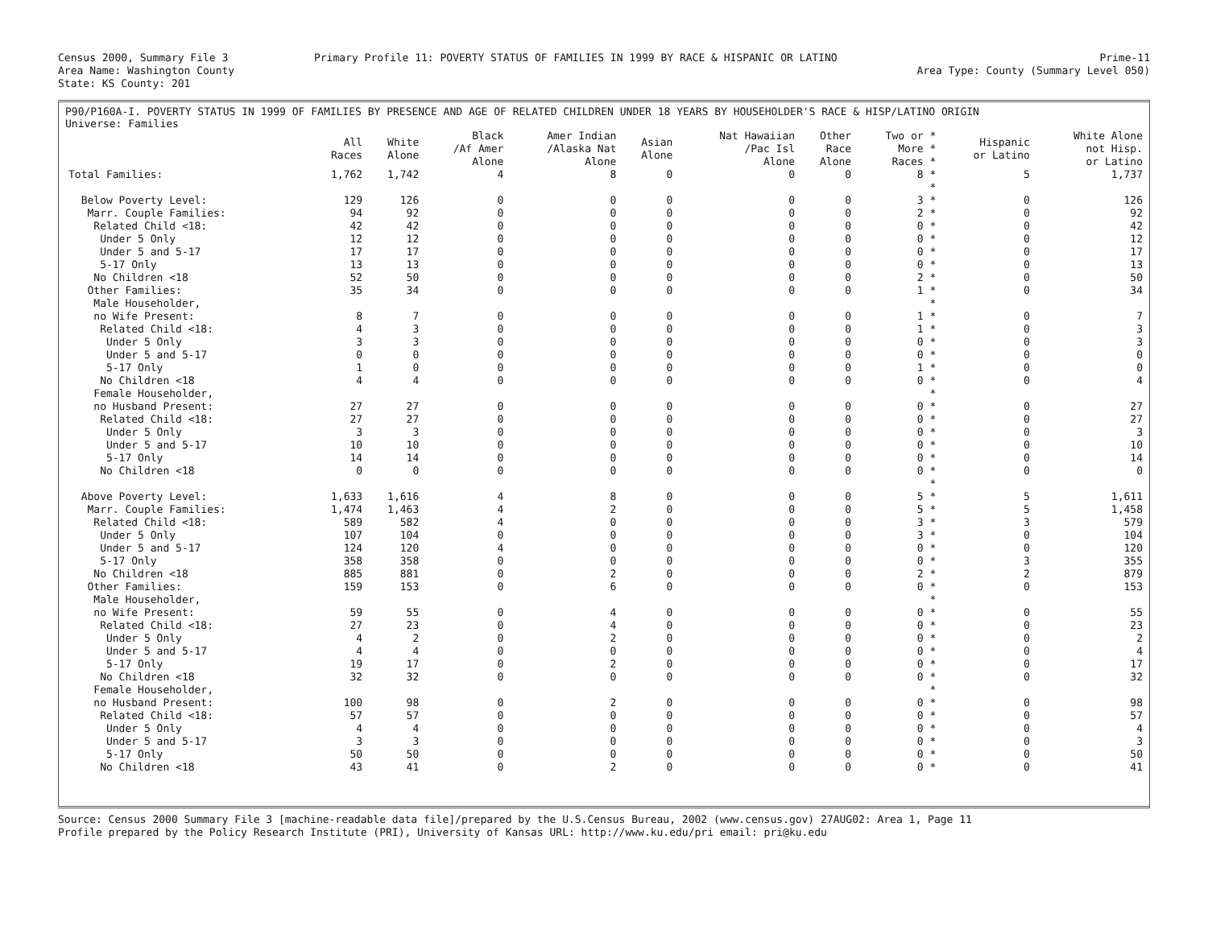Census 2000, Summary File 3
Area Name: Washington County
State: KS County: 201
Primary Profile 11: POVERTY STATUS OF FAMILIES IN 1999 BY RACE & HISPANIC OR LATINO
Prime-11
Area Type: County (Summary Level 050)
P90/P160A-I. POVERTY STATUS IN 1999 OF FAMILIES BY PRESENCE AND AGE OF RELATED CHILDREN UNDER 18 YEARS BY HOUSEHOLDER'S RACE & HISP/LATINO ORIGIN
Universe: Families
| | All Races | White Alone | Black /Af Amer Alone | Amer Indian /Alaska Nat Alone | Asian Alone | Nat Hawaiian /Pac Isl Alone | Other Race Alone | Two or * More * Races * | Hispanic or Latino | White Alone not Hisp. or Latino |
| --- | --- | --- | --- | --- | --- | --- | --- | --- | --- | --- |
| Total Families: | 1,762 | 1,742 | 4 | 8 | 0 | 0 | 0 | 8 * | 5 | 1,737 |
| | | | | | | | | * | | |
| Below Poverty Level: | 129 | 126 | 0 | 0 | 0 | 0 | 0 | 3 * | 0 | 126 |
| Marr. Couple Families: | 94 | 92 | 0 | 0 | 0 | 0 | 0 | 2 * | 0 | 92 |
| Related Child <18: | 42 | 42 | 0 | 0 | 0 | 0 | 0 | 0 * | 0 | 42 |
| Under 5 Only | 12 | 12 | 0 | 0 | 0 | 0 | 0 | 0 * | 0 | 12 |
| Under 5 and 5-17 | 17 | 17 | 0 | 0 | 0 | 0 | 0 | 0 * | 0 | 17 |
| 5-17 Only | 13 | 13 | 0 | 0 | 0 | 0 | 0 | 0 * | 0 | 13 |
| No Children <18 | 52 | 50 | 0 | 0 | 0 | 0 | 0 | 2 * | 0 | 50 |
| Other Families: | 35 | 34 | 0 | 0 | 0 | 0 | 0 | 1 * | 0 | 34 |
| Male Householder, | | | | | | | | * | | |
| no Wife Present: | 8 | 7 | 0 | 0 | 0 | 0 | 0 | 1 * | 0 | 7 |
| Related Child <18: | 4 | 3 | 0 | 0 | 0 | 0 | 0 | 1 * | 0 | 3 |
| Under 5 Only | 3 | 3 | 0 | 0 | 0 | 0 | 0 | 0 * | 0 | 3 |
| Under 5 and 5-17 | 0 | 0 | 0 | 0 | 0 | 0 | 0 | 0 * | 0 | 0 |
| 5-17 Only | 1 | 0 | 0 | 0 | 0 | 0 | 0 | 1 * | 0 | 0 |
| No Children <18 | 4 | 4 | 0 | 0 | 0 | 0 | 0 | 0 * | 0 | 4 |
| Female Householder, | | | | | | | | * | | |
| no Husband Present: | 27 | 27 | 0 | 0 | 0 | 0 | 0 | 0 * | 0 | 27 |
| Related Child <18: | 27 | 27 | 0 | 0 | 0 | 0 | 0 | 0 * | 0 | 27 |
| Under 5 Only | 3 | 3 | 0 | 0 | 0 | 0 | 0 | 0 * | 0 | 3 |
| Under 5 and 5-17 | 10 | 10 | 0 | 0 | 0 | 0 | 0 | 0 * | 0 | 10 |
| 5-17 Only | 14 | 14 | 0 | 0 | 0 | 0 | 0 | 0 * | 0 | 14 |
| No Children <18 | 0 | 0 | 0 | 0 | 0 | 0 | 0 | 0 * | 0 | 0 |
| | | | | | | | | * | | |
| Above Poverty Level: | 1,633 | 1,616 | 4 | 8 | 0 | 0 | 0 | 5 * | 5 | 1,611 |
| Marr. Couple Families: | 1,474 | 1,463 | 4 | 2 | 0 | 0 | 0 | 5 * | 5 | 1,458 |
| Related Child <18: | 589 | 582 | 4 | 0 | 0 | 0 | 0 | 3 * | 3 | 579 |
| Under 5 Only | 107 | 104 | 0 | 0 | 0 | 0 | 0 | 3 * | 0 | 104 |
| Under 5 and 5-17 | 124 | 120 | 4 | 0 | 0 | 0 | 0 | 0 * | 0 | 120 |
| 5-17 Only | 358 | 358 | 0 | 0 | 0 | 0 | 0 | 0 * | 3 | 355 |
| No Children <18 | 885 | 881 | 0 | 2 | 0 | 0 | 0 | 2 * | 2 | 879 |
| Other Families: | 159 | 153 | 0 | 6 | 0 | 0 | 0 | 0 * | 0 | 153 |
| Male Householder, | | | | | | | | * | | |
| no Wife Present: | 59 | 55 | 0 | 4 | 0 | 0 | 0 | 0 * | 0 | 55 |
| Related Child <18: | 27 | 23 | 0 | 4 | 0 | 0 | 0 | 0 * | 0 | 23 |
| Under 5 Only | 4 | 2 | 0 | 2 | 0 | 0 | 0 | 0 * | 0 | 2 |
| Under 5 and 5-17 | 4 | 4 | 0 | 0 | 0 | 0 | 0 | 0 * | 0 | 4 |
| 5-17 Only | 19 | 17 | 0 | 2 | 0 | 0 | 0 | 0 * | 0 | 17 |
| No Children <18 | 32 | 32 | 0 | 0 | 0 | 0 | 0 | 0 * | 0 | 32 |
| Female Householder, | | | | | | | | * | | |
| no Husband Present: | 100 | 98 | 0 | 2 | 0 | 0 | 0 | 0 * | 0 | 98 |
| Related Child <18: | 57 | 57 | 0 | 0 | 0 | 0 | 0 | 0 * | 0 | 57 |
| Under 5 Only | 4 | 4 | 0 | 0 | 0 | 0 | 0 | 0 * | 0 | 4 |
| Under 5 and 5-17 | 3 | 3 | 0 | 0 | 0 | 0 | 0 | 0 * | 0 | 3 |
| 5-17 Only | 50 | 50 | 0 | 0 | 0 | 0 | 0 | 0 * | 0 | 50 |
| No Children <18 | 43 | 41 | 0 | 2 | 0 | 0 | 0 | 0 * | 0 | 41 |
Source: Census 2000 Summary File 3 [machine-readable data file]/prepared by the U.S.Census Bureau, 2002 (www.census.gov) 27AUG02: Area 1, Page 11
Profile prepared by the Policy Research Institute (PRI), University of Kansas URL: http://www.ku.edu/pri email: pri@ku.edu